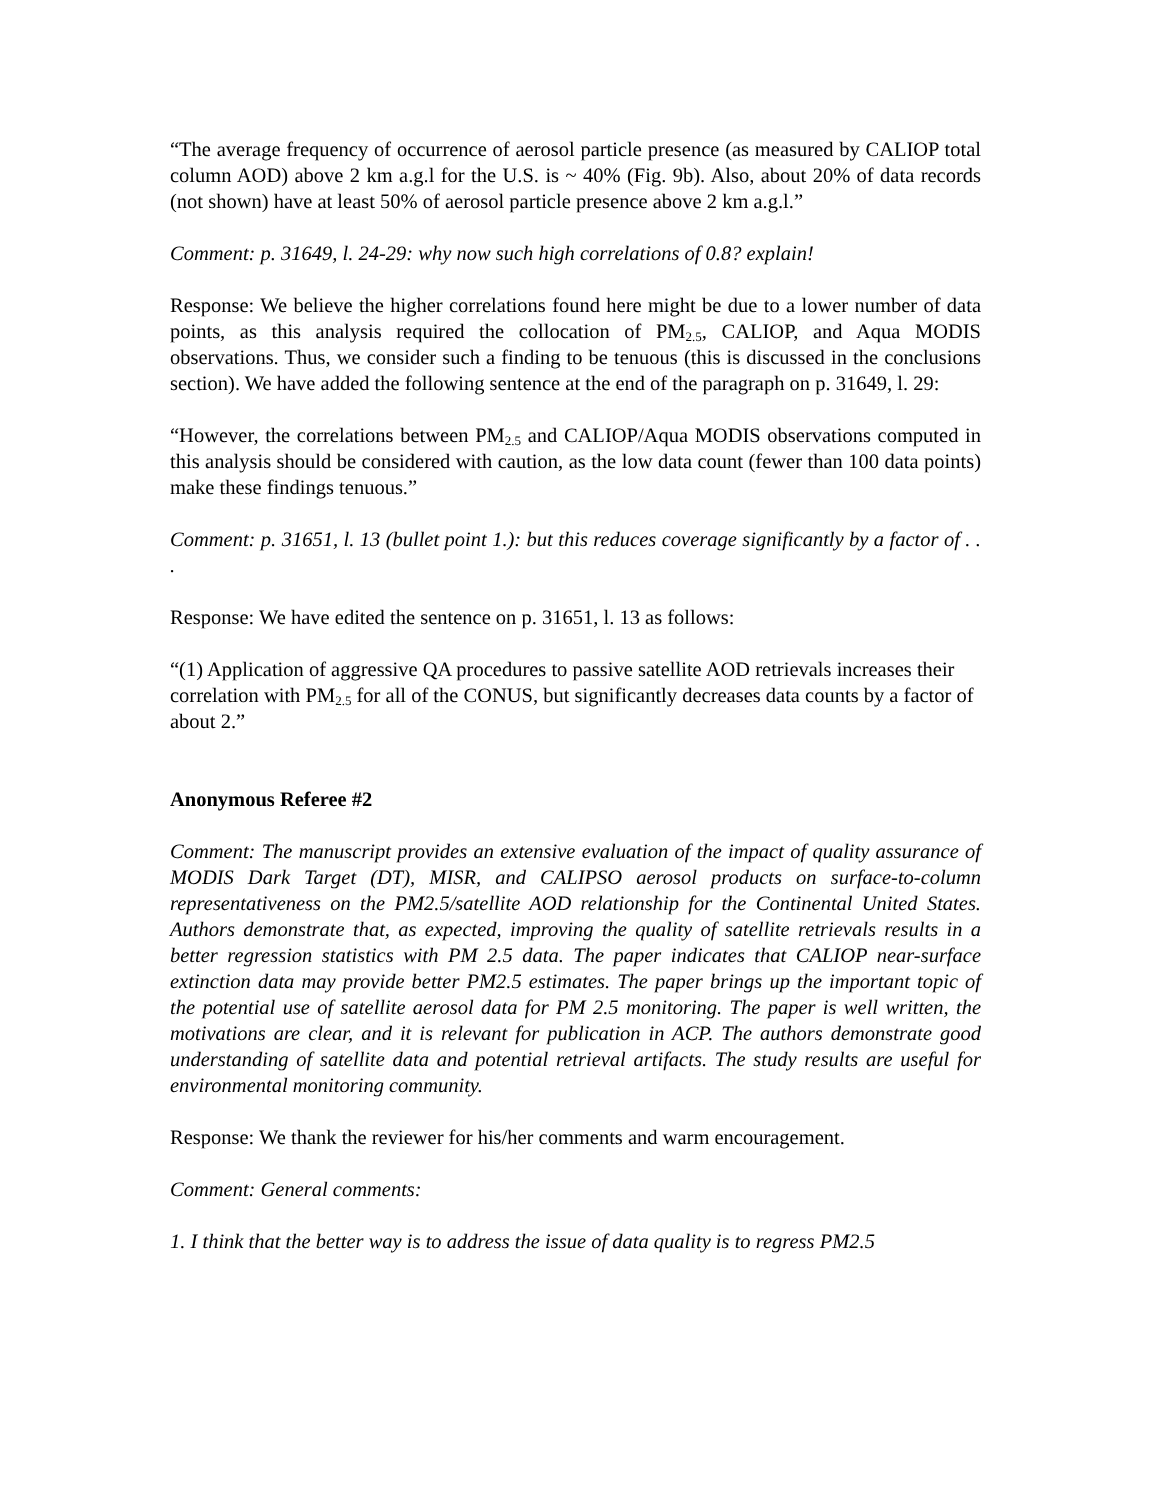“The average frequency of occurrence of aerosol particle presence (as measured by CALIOP total column AOD) above 2 km a.g.l for the U.S. is ~ 40% (Fig. 9b). Also, about 20% of data records (not shown) have at least 50% of aerosol particle presence above 2 km a.g.l.”
Comment: p. 31649, l. 24-29: why now such high correlations of 0.8? explain!
Response: We believe the higher correlations found here might be due to a lower number of data points, as this analysis required the collocation of PM<sub>2.5</sub>, CALIOP, and Aqua MODIS observations. Thus, we consider such a finding to be tenuous (this is discussed in the conclusions section). We have added the following sentence at the end of the paragraph on p. 31649, l. 29:
“However, the correlations between PM<sub>2.5</sub> and CALIOP/Aqua MODIS observations computed in this analysis should be considered with caution, as the low data count (fewer than 100 data points) make these findings tenuous.”
Comment: p. 31651, l. 13 (bullet point 1.): but this reduces coverage significantly by a factor of . . .
Response: We have edited the sentence on p. 31651, l. 13 as follows:
“(1) Application of aggressive QA procedures to passive satellite AOD retrievals increases their correlation with PM<sub>2.5</sub> for all of the CONUS, but significantly decreases data counts by a factor of about 2.”
Anonymous Referee #2
Comment: The manuscript provides an extensive evaluation of the impact of quality assurance of MODIS Dark Target (DT), MISR, and CALIPSO aerosol products on surface-to-column representativeness on the PM2.5/satellite AOD relationship for the Continental United States. Authors demonstrate that, as expected, improving the quality of satellite retrievals results in a better regression statistics with PM 2.5 data. The paper indicates that CALIOP near-surface extinction data may provide better PM2.5 estimates. The paper brings up the important topic of the potential use of satellite aerosol data for PM 2.5 monitoring. The paper is well written, the motivations are clear, and it is relevant for publication in ACP. The authors demonstrate good understanding of satellite data and potential retrieval artifacts. The study results are useful for environmental monitoring community.
Response: We thank the reviewer for his/her comments and warm encouragement.
Comment: General comments:
1. I think that the better way is to address the issue of data quality is to regress PM2.5